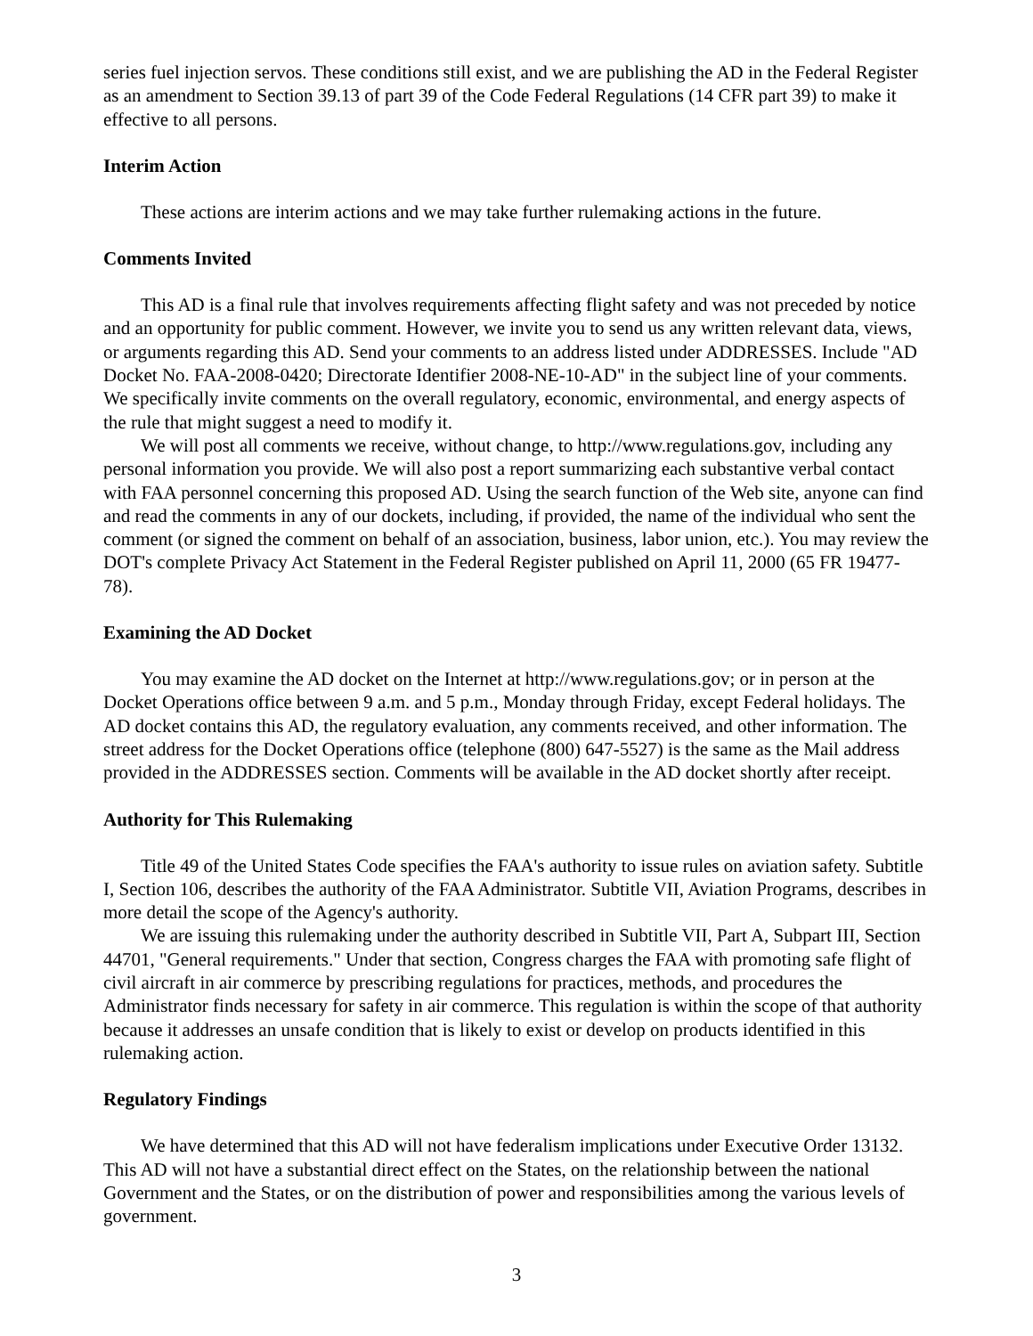series fuel injection servos. These conditions still exist, and we are publishing the AD in the Federal Register as an amendment to Section 39.13 of part 39 of the Code Federal Regulations (14 CFR part 39) to make it effective to all persons.
Interim Action
These actions are interim actions and we may take further rulemaking actions in the future.
Comments Invited
This AD is a final rule that involves requirements affecting flight safety and was not preceded by notice and an opportunity for public comment. However, we invite you to send us any written relevant data, views, or arguments regarding this AD. Send your comments to an address listed under ADDRESSES. Include "AD Docket No. FAA-2008-0420; Directorate Identifier 2008-NE-10-AD" in the subject line of your comments. We specifically invite comments on the overall regulatory, economic, environmental, and energy aspects of the rule that might suggest a need to modify it.
We will post all comments we receive, without change, to http://www.regulations.gov, including any personal information you provide. We will also post a report summarizing each substantive verbal contact with FAA personnel concerning this proposed AD. Using the search function of the Web site, anyone can find and read the comments in any of our dockets, including, if provided, the name of the individual who sent the comment (or signed the comment on behalf of an association, business, labor union, etc.). You may review the DOT's complete Privacy Act Statement in the Federal Register published on April 11, 2000 (65 FR 19477-78).
Examining the AD Docket
You may examine the AD docket on the Internet at http://www.regulations.gov; or in person at the Docket Operations office between 9 a.m. and 5 p.m., Monday through Friday, except Federal holidays. The AD docket contains this AD, the regulatory evaluation, any comments received, and other information. The street address for the Docket Operations office (telephone (800) 647-5527) is the same as the Mail address provided in the ADDRESSES section. Comments will be available in the AD docket shortly after receipt.
Authority for This Rulemaking
Title 49 of the United States Code specifies the FAA's authority to issue rules on aviation safety. Subtitle I, Section 106, describes the authority of the FAA Administrator. Subtitle VII, Aviation Programs, describes in more detail the scope of the Agency's authority.
We are issuing this rulemaking under the authority described in Subtitle VII, Part A, Subpart III, Section 44701, "General requirements." Under that section, Congress charges the FAA with promoting safe flight of civil aircraft in air commerce by prescribing regulations for practices, methods, and procedures the Administrator finds necessary for safety in air commerce. This regulation is within the scope of that authority because it addresses an unsafe condition that is likely to exist or develop on products identified in this rulemaking action.
Regulatory Findings
We have determined that this AD will not have federalism implications under Executive Order 13132. This AD will not have a substantial direct effect on the States, on the relationship between the national Government and the States, or on the distribution of power and responsibilities among the various levels of government.
3